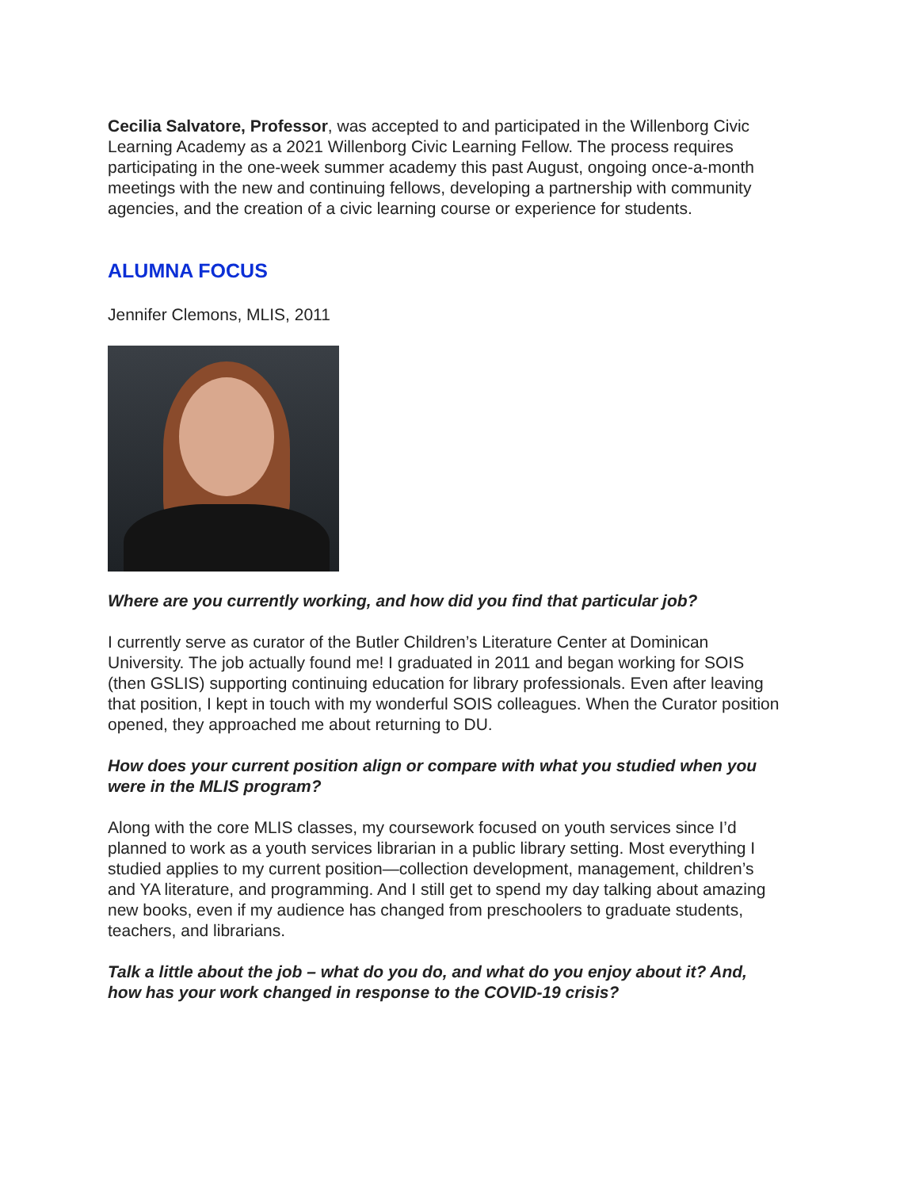Cecilia Salvatore, Professor, was accepted to and participated in the Willenborg Civic Learning Academy as a 2021 Willenborg Civic Learning Fellow. The process requires participating in the one-week summer academy this past August, ongoing once-a-month meetings with the new and continuing fellows, developing a partnership with community agencies, and the creation of a civic learning course or experience for students.
ALUMNA FOCUS
Jennifer Clemons, MLIS, 2011
Where are you currently working, and how did you find that particular job?
I currently serve as curator of the Butler Children’s Literature Center at Dominican University. The job actually found me! I graduated in 2011 and began working for SOIS (then GSLIS) supporting continuing education for library professionals. Even after leaving that position, I kept in touch with my wonderful SOIS colleagues. When the Curator position opened, they approached me about returning to DU.
How does your current position align or compare with what you studied when you were in the MLIS program?
Along with the core MLIS classes, my coursework focused on youth services since I’d planned to work as a youth services librarian in a public library setting. Most everything I studied applies to my current position—collection development, management, children’s and YA literature, and programming. And I still get to spend my day talking about amazing new books, even if my audience has changed from preschoolers to graduate students, teachers, and librarians.
Talk a little about the job – what do you do, and what do you enjoy about it? And, how has your work changed in response to the COVID-19 crisis?